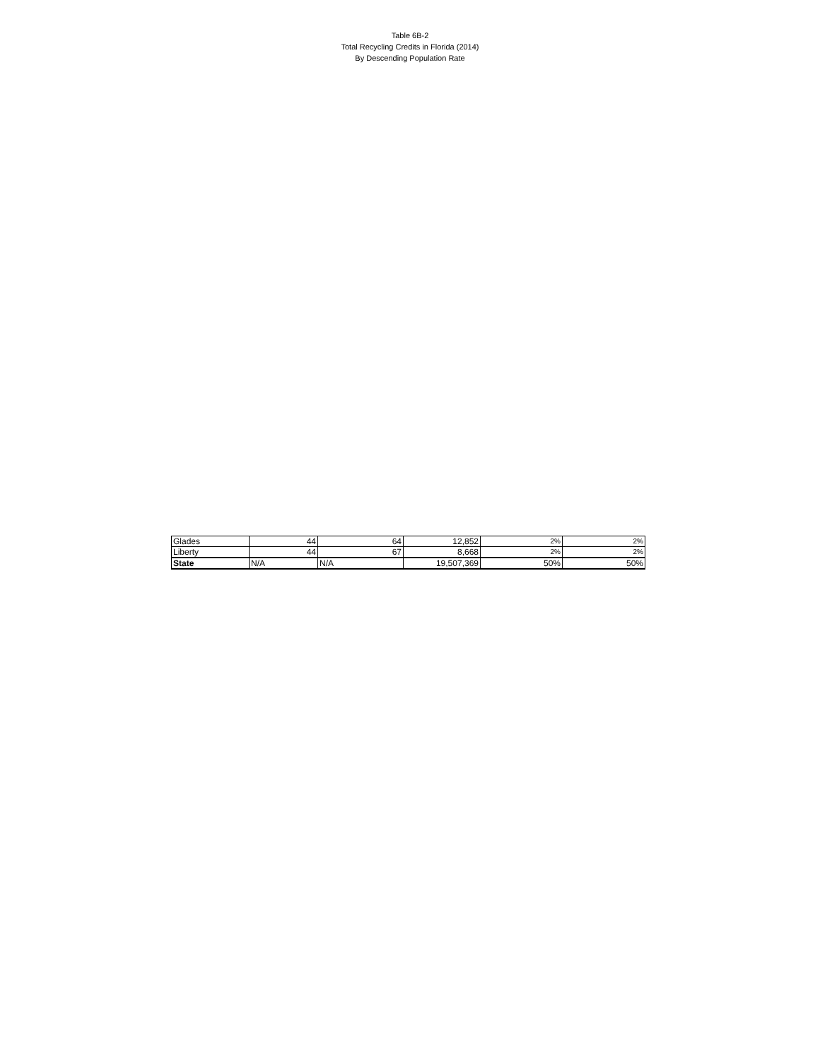Table 6B-2
Total Recycling Credits in Florida (2014)
By Descending Population Rate
| Glades | 44 | 64 | 12,852 | 2% | 2% |
| Liberty | 44 | 67 | 8,668 | 2% | 2% |
| State | N/A | N/A | 19,507,369 | 50% | 50% |